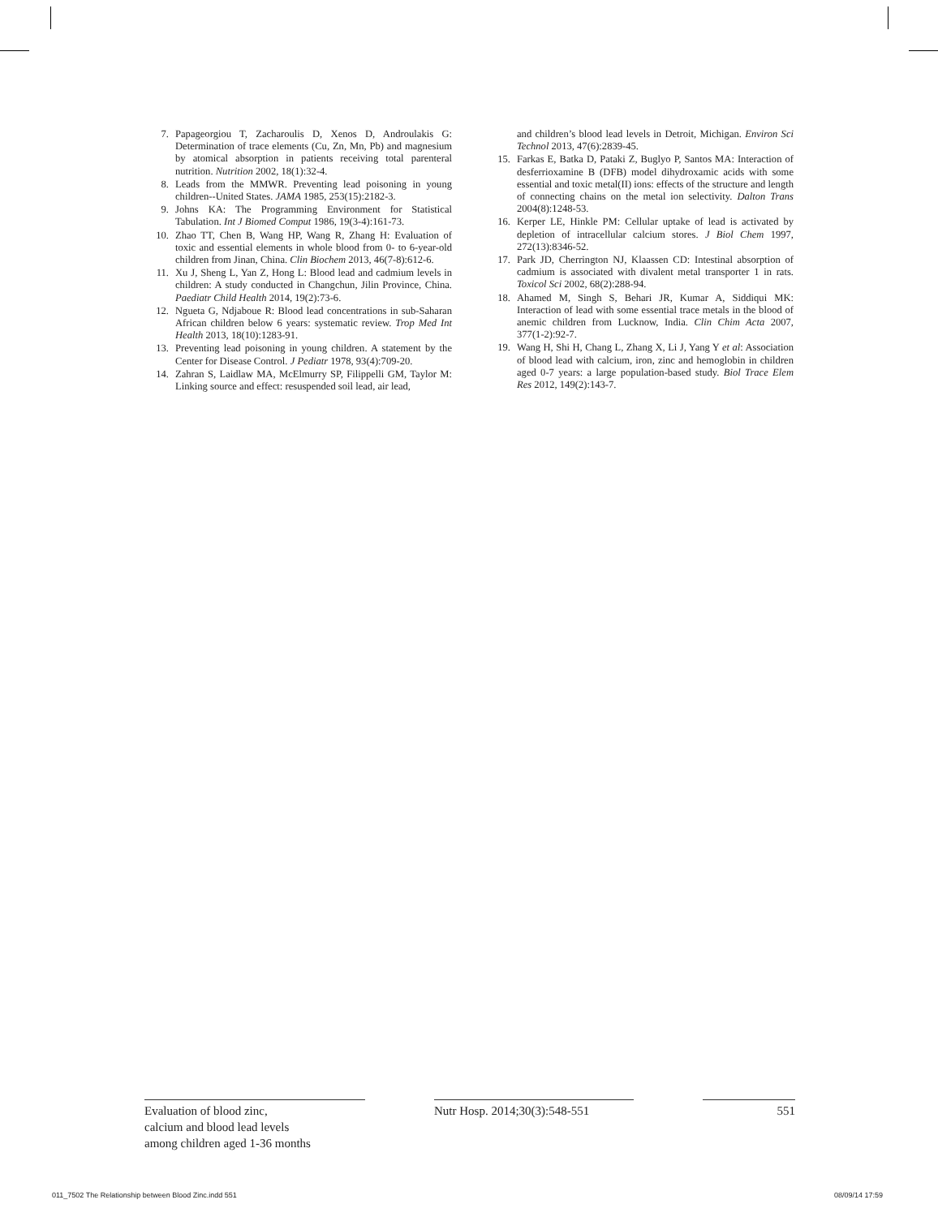7. Papageorgiou T, Zacharoulis D, Xenos D, Androulakis G: Determination of trace elements (Cu, Zn, Mn, Pb) and magnesium by atomical absorption in patients receiving total parenteral nutrition. Nutrition 2002, 18(1):32-4.
8. Leads from the MMWR. Preventing lead poisoning in young children--United States. JAMA 1985, 253(15):2182-3.
9. Johns KA: The Programming Environment for Statistical Tabulation. Int J Biomed Comput 1986, 19(3-4):161-73.
10. Zhao TT, Chen B, Wang HP, Wang R, Zhang H: Evaluation of toxic and essential elements in whole blood from 0- to 6-year-old children from Jinan, China. Clin Biochem 2013, 46(7-8):612-6.
11. Xu J, Sheng L, Yan Z, Hong L: Blood lead and cadmium levels in children: A study conducted in Changchun, Jilin Province, China. Paediatr Child Health 2014, 19(2):73-6.
12. Ngueta G, Ndjaboue R: Blood lead concentrations in sub-Saharan African children below 6 years: systematic review. Trop Med Int Health 2013, 18(10):1283-91.
13. Preventing lead poisoning in young children. A statement by the Center for Disease Control. J Pediatr 1978, 93(4):709-20.
14. Zahran S, Laidlaw MA, McElmurry SP, Filippelli GM, Taylor M: Linking source and effect: resuspended soil lead, air lead,
and children’s blood lead levels in Detroit, Michigan. Environ Sci Technol 2013, 47(6):2839-45.
15. Farkas E, Batka D, Pataki Z, Buglyo P, Santos MA: Interaction of desferrioxamine B (DFB) model dihydroxamic acids with some essential and toxic metal(II) ions: effects of the structure and length of connecting chains on the metal ion selectivity. Dalton Trans 2004(8):1248-53.
16. Kerper LE, Hinkle PM: Cellular uptake of lead is activated by depletion of intracellular calcium stores. J Biol Chem 1997, 272(13):8346-52.
17. Park JD, Cherrington NJ, Klaassen CD: Intestinal absorption of cadmium is associated with divalent metal transporter 1 in rats. Toxicol Sci 2002, 68(2):288-94.
18. Ahamed M, Singh S, Behari JR, Kumar A, Siddiqui MK: Interaction of lead with some essential trace metals in the blood of anemic children from Lucknow, India. Clin Chim Acta 2007, 377(1-2):92-7.
19. Wang H, Shi H, Chang L, Zhang X, Li J, Yang Y et al: Association of blood lead with calcium, iron, zinc and hemoglobin in children aged 0-7 years: a large population-based study. Biol Trace Elem Res 2012, 149(2):143-7.
Evaluation of blood zinc,
calcium and blood lead levels
among children aged 1-36 months
Nutr Hosp. 2014;30(3):548-551
551
011_7502 The Relationship between Blood Zinc.indd 551 08/09/14 17:59